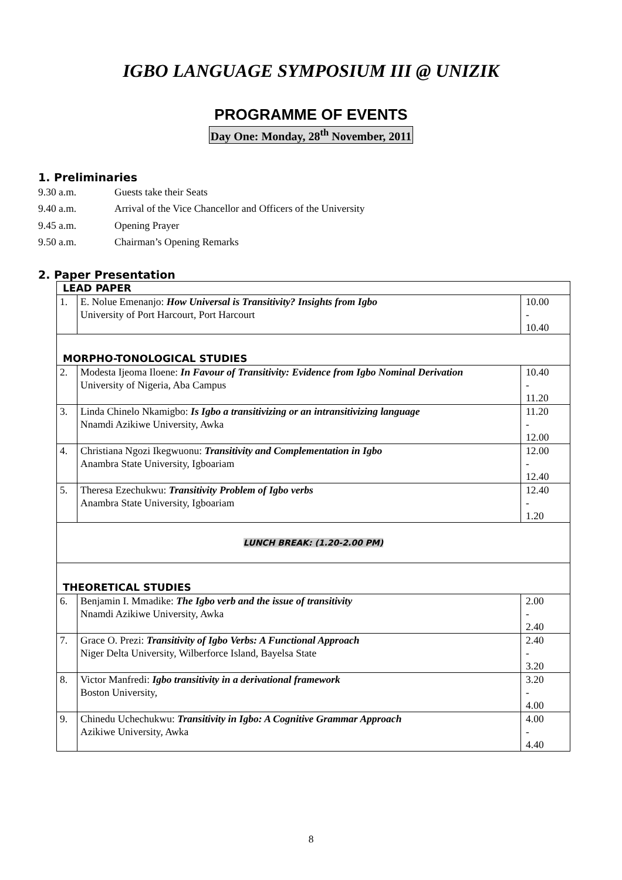IGBO LANGUAGE SYMPOSIUM III @ UNIZIK
PROGRAMME OF EVENTS
Day One: Monday, 28<sup>th</sup> November, 2011
1. Preliminaries
9.30 a.m. Guests take their Seats
9.40 a.m. Arrival of the Vice Chancellor and Officers of the University
9.45 a.m. Opening Prayer
9.50 a.m. Chairman’s Opening Remarks
2. Paper Presentation
| LEAD PAPER | | |
| 1. | E. Nolue Emenanjo: How Universal is Transitivity? Insights from Igbo University of Port Harcourt, Port Harcourt | 10.00 - 10.40 |
| MORPHO-TONOLOGICAL STUDIES | | |
| 2. | Modesta Ijeoma Iloene: In Favour of Transitivity: Evidence from Igbo Nominal Derivation University of Nigeria, Aba Campus | 10.40 - 11.20 |
| 3. | Linda Chinelo Nkamigbo: Is Igbo a transitivizing or an intransitivizing language Nnamdi Azikiwe University, Awka | 11.20 - 12.00 |
| 4. | Christiana Ngozi Ikegwuonu: Transitivity and Complementation in Igbo Anambra State University, Igboariam | 12.00 - 12.40 |
| 5. | Theresa Ezechukwu: Transitivity Problem of Igbo verbs Anambra State University, Igboariam | 12.40 - 1.20 |
| LUNCH BREAK: (1.20-2.00 PM) | | |
| THEORETICAL STUDIES | | |
| 6. | Benjamin I. Mmadike: The Igbo verb and the issue of transitivity Nnamdi Azikiwe University, Awka | 2.00 - 2.40 |
| 7. | Grace O. Prezi: Transitivity of Igbo Verbs: A Functional Approach Niger Delta University, Wilberforce Island, Bayelsa State | 2.40 - 3.20 |
| 8. | Victor Manfredi: Igbo transitivity in a derivational framework Boston University, | 3.20 - 4.00 |
| 9. | Chinedu Uchechukwu: Transitivity in Igbo: A Cognitive Grammar Approach Azikiwe University, Awka | 4.00 - 4.40 |
8